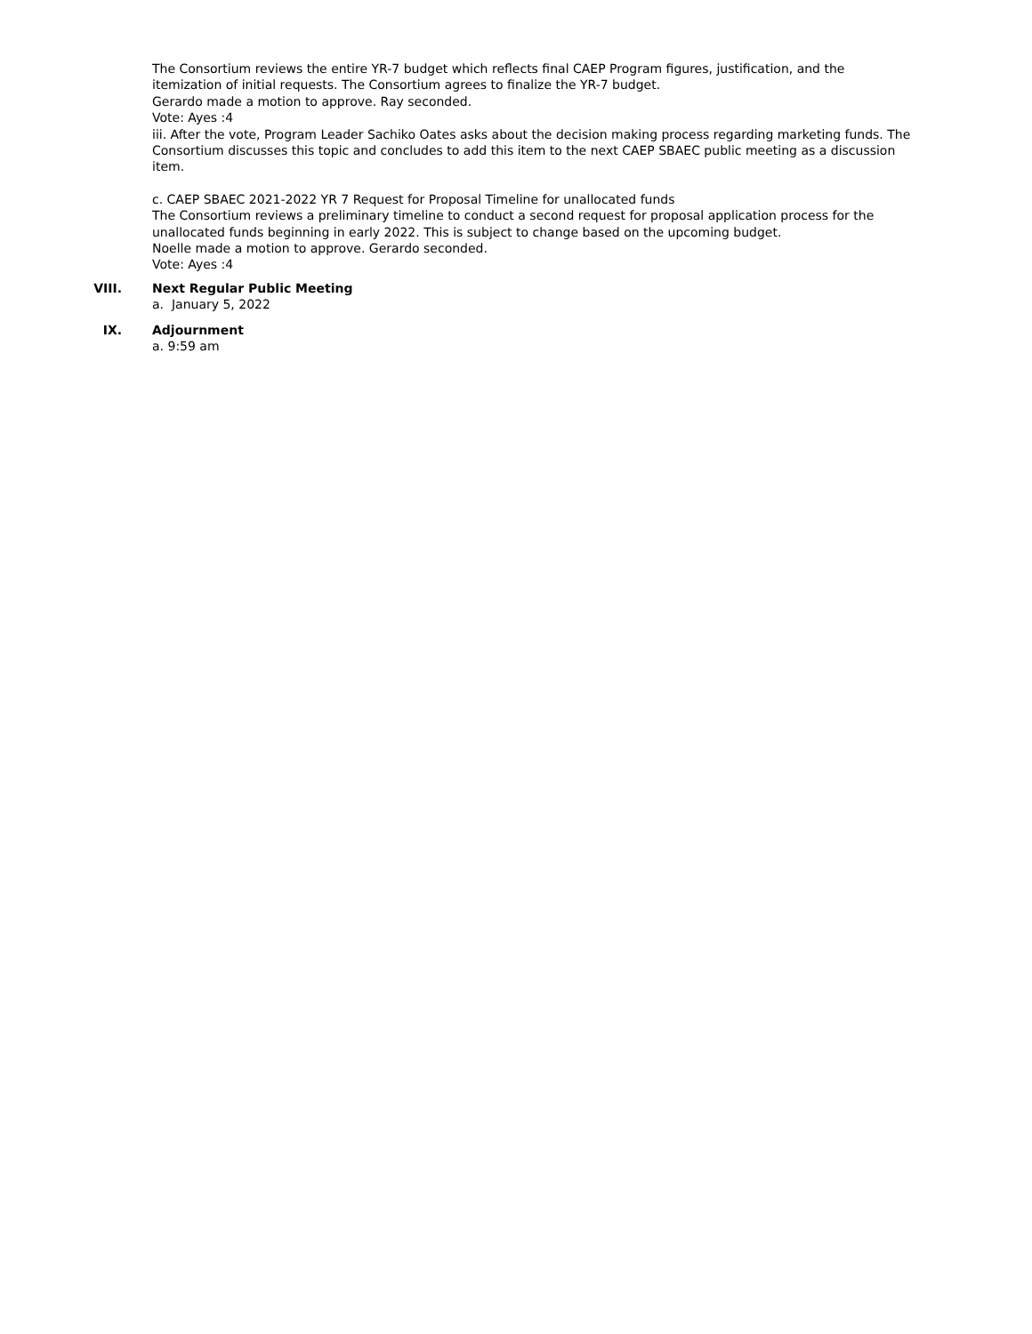The Consortium reviews the entire YR-7 budget which reflects final CAEP Program figures, justification, and the itemization of initial requests. The Consortium agrees to finalize the YR-7 budget.
Gerardo made a motion to approve. Ray seconded.
Vote: Ayes :4
iii. After the vote, Program Leader Sachiko Oates asks about the decision making process regarding marketing funds. The Consortium discusses this topic and concludes to add this item to the next CAEP SBAEC public meeting as a discussion item.
c. CAEP SBAEC 2021-2022 YR 7 Request for Proposal Timeline for unallocated funds
The Consortium reviews a preliminary timeline to conduct a second request for proposal application process for the unallocated funds beginning in early 2022. This is subject to change based on the upcoming budget.
Noelle made a motion to approve. Gerardo seconded.
Vote: Ayes :4
VIII. Next Regular Public Meeting
a. January 5, 2022
IX. Adjournment
a. 9:59 am